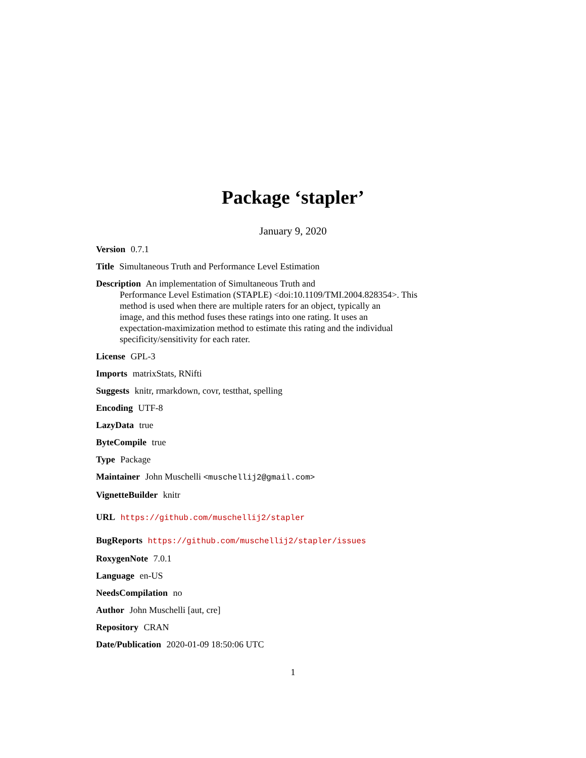Package ‘stapler’
January 9, 2020
Version 0.7.1
Title Simultaneous Truth and Performance Level Estimation
Description An implementation of Simultaneous Truth and
Performance Level Estimation (STAPLE) <doi:10.1109/TMI.2004.828354>. This
method is used when there are multiple raters for an object, typically an
image, and this method fuses these ratings into one rating. It uses an
expectation-maximization method to estimate this rating and the individual
specificity/sensitivity for each rater.
License GPL-3
Imports matrixStats, RNifti
Suggests knitr, rmarkdown, covr, testthat, spelling
Encoding UTF-8
LazyData true
ByteCompile true
Type Package
Maintainer John Muschelli <muschellij2@gmail.com>
VignetteBuilder knitr
URL https://github.com/muschellij2/stapler
BugReports https://github.com/muschellij2/stapler/issues
RoxygenNote 7.0.1
Language en-US
NeedsCompilation no
Author John Muschelli [aut, cre]
Repository CRAN
Date/Publication 2020-01-09 18:50:06 UTC
1